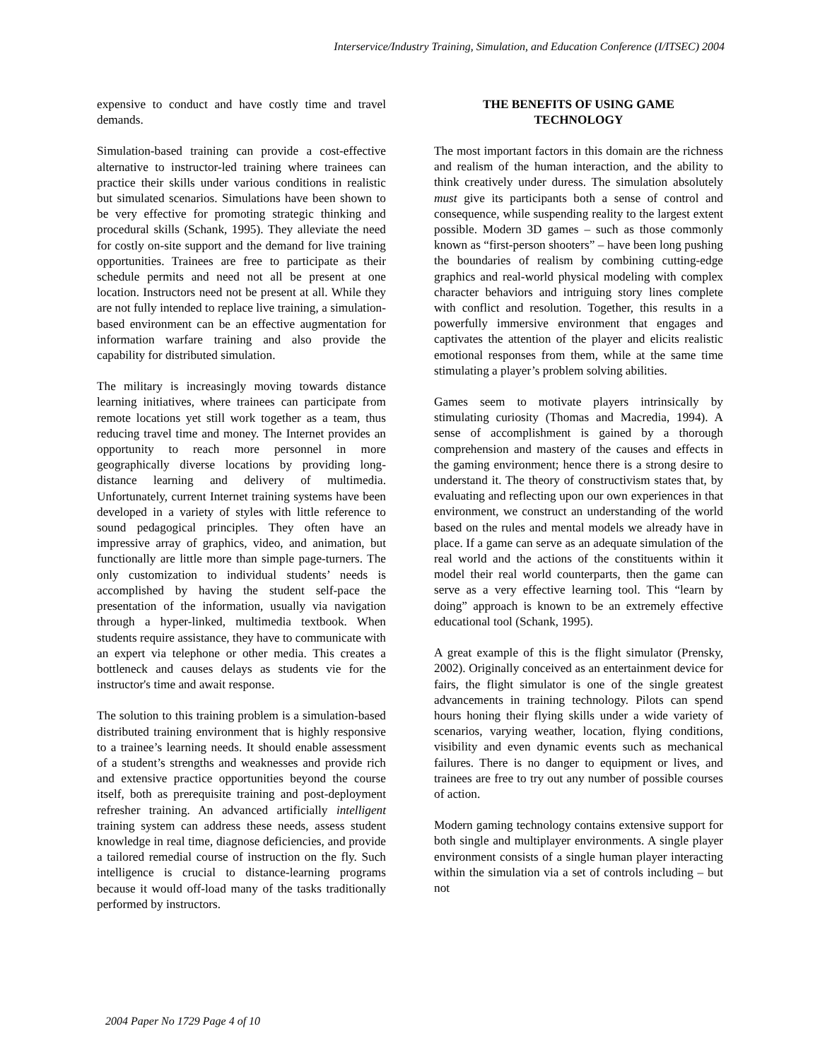Interservice/Industry Training, Simulation, and Education Conference (I/ITSEC) 2004
expensive to conduct and have costly time and travel demands.
Simulation-based training can provide a cost-effective alternative to instructor-led training where trainees can practice their skills under various conditions in realistic but simulated scenarios. Simulations have been shown to be very effective for promoting strategic thinking and procedural skills (Schank, 1995). They alleviate the need for costly on-site support and the demand for live training opportunities. Trainees are free to participate as their schedule permits and need not all be present at one location. Instructors need not be present at all. While they are not fully intended to replace live training, a simulation-based environment can be an effective augmentation for information warfare training and also provide the capability for distributed simulation.
The military is increasingly moving towards distance learning initiatives, where trainees can participate from remote locations yet still work together as a team, thus reducing travel time and money. The Internet provides an opportunity to reach more personnel in more geographically diverse locations by providing long-distance learning and delivery of multimedia. Unfortunately, current Internet training systems have been developed in a variety of styles with little reference to sound pedagogical principles. They often have an impressive array of graphics, video, and animation, but functionally are little more than simple page-turners. The only customization to individual students’ needs is accomplished by having the student self-pace the presentation of the information, usually via navigation through a hyper-linked, multimedia textbook. When students require assistance, they have to communicate with an expert via telephone or other media. This creates a bottleneck and causes delays as students vie for the instructor's time and await response.
The solution to this training problem is a simulation-based distributed training environment that is highly responsive to a trainee’s learning needs. It should enable assessment of a student’s strengths and weaknesses and provide rich and extensive practice opportunities beyond the course itself, both as prerequisite training and post-deployment refresher training. An advanced artificially intelligent training system can address these needs, assess student knowledge in real time, diagnose deficiencies, and provide a tailored remedial course of instruction on the fly. Such intelligence is crucial to distance-learning programs because it would off-load many of the tasks traditionally performed by instructors.
THE BENEFITS OF USING GAME
TECHNOLOGY
The most important factors in this domain are the richness and realism of the human interaction, and the ability to think creatively under duress. The simulation absolutely must give its participants both a sense of control and consequence, while suspending reality to the largest extent possible. Modern 3D games – such as those commonly known as “first-person shooters” – have been long pushing the boundaries of realism by combining cutting-edge graphics and real-world physical modeling with complex character behaviors and intriguing story lines complete with conflict and resolution. Together, this results in a powerfully immersive environment that engages and captivates the attention of the player and elicits realistic emotional responses from them, while at the same time stimulating a player’s problem solving abilities.
Games seem to motivate players intrinsically by stimulating curiosity (Thomas and Macredia, 1994). A sense of accomplishment is gained by a thorough comprehension and mastery of the causes and effects in the gaming environment; hence there is a strong desire to understand it. The theory of constructivism states that, by evaluating and reflecting upon our own experiences in that environment, we construct an understanding of the world based on the rules and mental models we already have in place. If a game can serve as an adequate simulation of the real world and the actions of the constituents within it model their real world counterparts, then the game can serve as a very effective learning tool. This “learn by doing” approach is known to be an extremely effective educational tool (Schank, 1995).
A great example of this is the flight simulator (Prensky, 2002). Originally conceived as an entertainment device for fairs, the flight simulator is one of the single greatest advancements in training technology. Pilots can spend hours honing their flying skills under a wide variety of scenarios, varying weather, location, flying conditions, visibility and even dynamic events such as mechanical failures. There is no danger to equipment or lives, and trainees are free to try out any number of possible courses of action.
Modern gaming technology contains extensive support for both single and multiplayer environments. A single player environment consists of a single human player interacting within the simulation via a set of controls including – but not
2004 Paper No 1729 Page 4 of 10